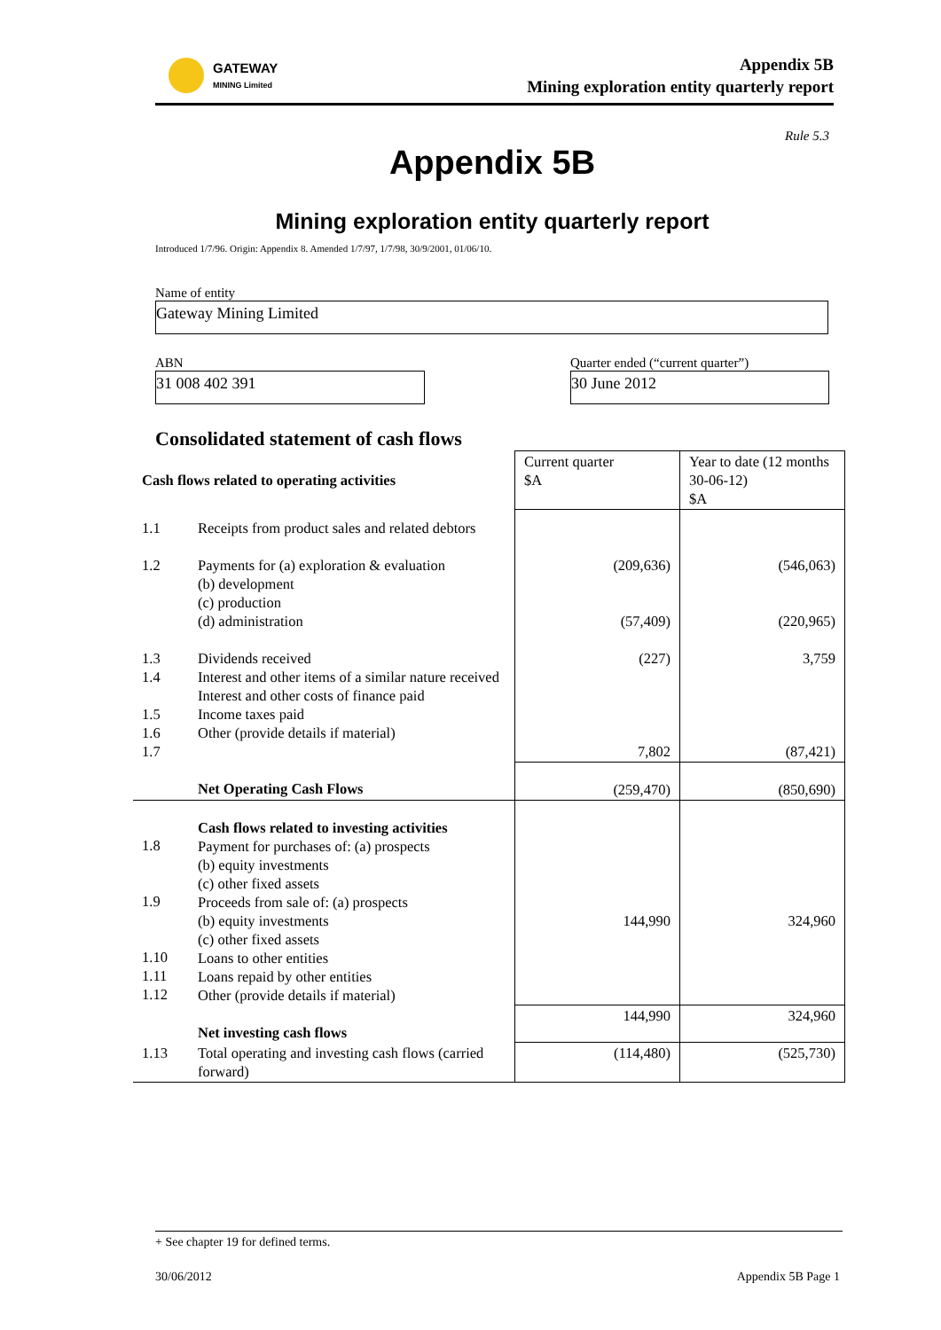GATEWAY
MINING Limited
Appendix 5B
Mining exploration entity quarterly report
Rule 5.3
Appendix 5B
Mining exploration entity quarterly report
Introduced 1/7/96. Origin: Appendix 8. Amended 1/7/97, 1/7/98, 30/9/2001, 01/06/10.
Name of entity
Gateway Mining Limited
ABN
31 008 402 391
Quarter ended (“current quarter”)
30 June 2012
Consolidated statement of cash flows
| Cash flows related to operating activities | | Current quarter $A | Year to date (12 months 30-06-12) $A |
| 1.1 | Receipts from product sales and related debtors | | |
| 1.2 | Payments for (a) exploration & evaluation (b) development (c) production (d) administration | (209,636) (57,409) | (546,063) (220,965) |
| 1.3 1.4 1.5 1.6 1.7 | Dividends received Interest and other items of a similar nature received Interest and other costs of finance paid Income taxes paid Other (provide details if material) | (227) 7,802 | 3,759 (87,421) |
| | Net Operating Cash Flows | (259,470) | (850,690) |
| 1.8 1.9 1.10 1.11 1.12 | Cash flows related to investing activities Payment for purchases of: (a) prospects (b) equity investments (c) other fixed assets Proceeds from sale of: (a) prospects (b) equity investments (c) other fixed assets Loans to other entities Loans repaid by other entities Other (provide details if material) | 144,990 | 324,960 |
| | Net investing cash flows | 144,990 | 324,960 |
| 1.13 | Total operating and investing cash flows (carried forward) | (114,480) | (525,730) |
+ See chapter 19 for defined terms.
30/06/2012 Appendix 5B Page 1